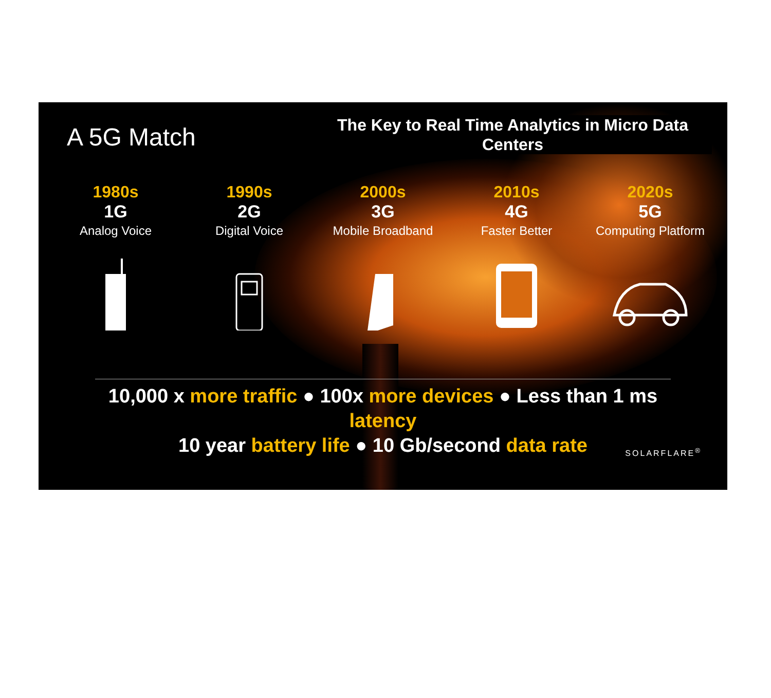A 5G Match
The Key to Real Time Analytics in Micro Data Centers
1980s
1G
Analog Voice
1990s
2G
Digital Voice
2000s
3G
Mobile Broadband
2010s
4G
Faster Better
2020s
5G
Computing Platform
10,000 x more traffic ● 100x more devices ● Less than 1 ms latency
10 year battery life ● 10 Gb/second data rate
SOLARFLARE<sup>®</sup>